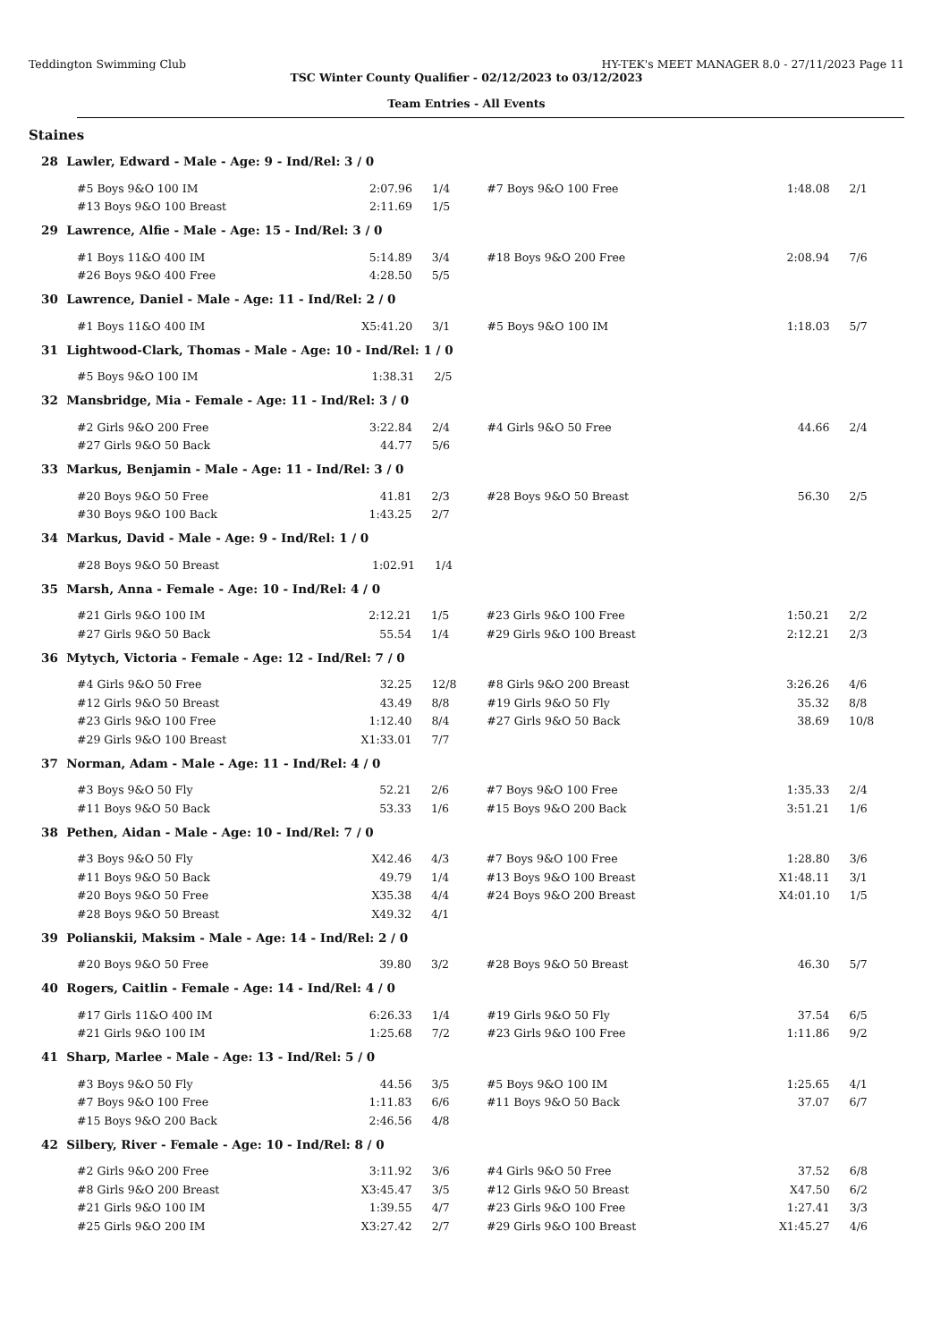Teddington Swimming Club HY-TEK's MEET MANAGER 8.0 - 27/11/2023 Page 11
TSC Winter County Qualifier - 02/12/2023 to 03/12/2023
Team Entries - All Events
Staines
28 Lawler, Edward - Male - Age: 9 - Ind/Rel: 3 / 0
| #5 Boys 9&O 100 IM | 2:07.96 | 1/4 | #7 Boys 9&O 100 Free | 1:48.08 | 2/1 |
| #13 Boys 9&O 100 Breast | 2:11.69 | 1/5 | | | |
29 Lawrence, Alfie - Male - Age: 15 - Ind/Rel: 3 / 0
| #1 Boys 11&O 400 IM | 5:14.89 | 3/4 | #18 Boys 9&O 200 Free | 2:08.94 | 7/6 |
| #26 Boys 9&O 400 Free | 4:28.50 | 5/5 | | | |
30 Lawrence, Daniel - Male - Age: 11 - Ind/Rel: 2 / 0
| #1 Boys 11&O 400 IM | X5:41.20 | 3/1 | #5 Boys 9&O 100 IM | 1:18.03 | 5/7 |
31 Lightwood-Clark, Thomas - Male - Age: 10 - Ind/Rel: 1 / 0
| #5 Boys 9&O 100 IM | 1:38.31 | 2/5 | | | |
32 Mansbridge, Mia - Female - Age: 11 - Ind/Rel: 3 / 0
| #2 Girls 9&O 200 Free | 3:22.84 | 2/4 | #4 Girls 9&O 50 Free | 44.66 | 2/4 |
| #27 Girls 9&O 50 Back | 44.77 | 5/6 | | | |
33 Markus, Benjamin - Male - Age: 11 - Ind/Rel: 3 / 0
| #20 Boys 9&O 50 Free | 41.81 | 2/3 | #28 Boys 9&O 50 Breast | 56.30 | 2/5 |
| #30 Boys 9&O 100 Back | 1:43.25 | 2/7 | | | |
34 Markus, David - Male - Age: 9 - Ind/Rel: 1 / 0
| #28 Boys 9&O 50 Breast | 1:02.91 | 1/4 | | | |
35 Marsh, Anna - Female - Age: 10 - Ind/Rel: 4 / 0
| #21 Girls 9&O 100 IM | 2:12.21 | 1/5 | #23 Girls 9&O 100 Free | 1:50.21 | 2/2 |
| #27 Girls 9&O 50 Back | 55.54 | 1/4 | #29 Girls 9&O 100 Breast | 2:12.21 | 2/3 |
36 Mytych, Victoria - Female - Age: 12 - Ind/Rel: 7 / 0
| #4 Girls 9&O 50 Free | 32.25 | 12/8 | #8 Girls 9&O 200 Breast | 3:26.26 | 4/6 |
| #12 Girls 9&O 50 Breast | 43.49 | 8/8 | #19 Girls 9&O 50 Fly | 35.32 | 8/8 |
| #23 Girls 9&O 100 Free | 1:12.40 | 8/4 | #27 Girls 9&O 50 Back | 38.69 | 10/8 |
| #29 Girls 9&O 100 Breast | X1:33.01 | 7/7 | | | |
37 Norman, Adam - Male - Age: 11 - Ind/Rel: 4 / 0
| #3 Boys 9&O 50 Fly | 52.21 | 2/6 | #7 Boys 9&O 100 Free | 1:35.33 | 2/4 |
| #11 Boys 9&O 50 Back | 53.33 | 1/6 | #15 Boys 9&O 200 Back | 3:51.21 | 1/6 |
38 Pethen, Aidan - Male - Age: 10 - Ind/Rel: 7 / 0
| #3 Boys 9&O 50 Fly | X42.46 | 4/3 | #7 Boys 9&O 100 Free | 1:28.80 | 3/6 |
| #11 Boys 9&O 50 Back | 49.79 | 1/4 | #13 Boys 9&O 100 Breast | X1:48.11 | 3/1 |
| #20 Boys 9&O 50 Free | X35.38 | 4/4 | #24 Boys 9&O 200 Breast | X4:01.10 | 1/5 |
| #28 Boys 9&O 50 Breast | X49.32 | 4/1 | | | |
39 Polianskii, Maksim - Male - Age: 14 - Ind/Rel: 2 / 0
| #20 Boys 9&O 50 Free | 39.80 | 3/2 | #28 Boys 9&O 50 Breast | 46.30 | 5/7 |
40 Rogers, Caitlin - Female - Age: 14 - Ind/Rel: 4 / 0
| #17 Girls 11&O 400 IM | 6:26.33 | 1/4 | #19 Girls 9&O 50 Fly | 37.54 | 6/5 |
| #21 Girls 9&O 100 IM | 1:25.68 | 7/2 | #23 Girls 9&O 100 Free | 1:11.86 | 9/2 |
41 Sharp, Marlee - Male - Age: 13 - Ind/Rel: 5 / 0
| #3 Boys 9&O 50 Fly | 44.56 | 3/5 | #5 Boys 9&O 100 IM | 1:25.65 | 4/1 |
| #7 Boys 9&O 100 Free | 1:11.83 | 6/6 | #11 Boys 9&O 50 Back | 37.07 | 6/7 |
| #15 Boys 9&O 200 Back | 2:46.56 | 4/8 | | | |
42 Silbery, River - Female - Age: 10 - Ind/Rel: 8 / 0
| #2 Girls 9&O 200 Free | 3:11.92 | 3/6 | #4 Girls 9&O 50 Free | 37.52 | 6/8 |
| #8 Girls 9&O 200 Breast | X3:45.47 | 3/5 | #12 Girls 9&O 50 Breast | X47.50 | 6/2 |
| #21 Girls 9&O 100 IM | 1:39.55 | 4/7 | #23 Girls 9&O 100 Free | 1:27.41 | 3/3 |
| #25 Girls 9&O 200 IM | X3:27.42 | 2/7 | #29 Girls 9&O 100 Breast | X1:45.27 | 4/6 |